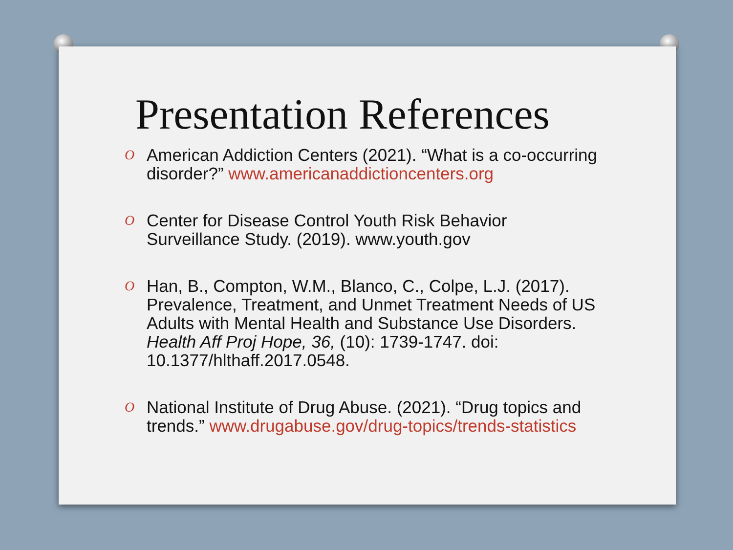Presentation References
O American Addiction Centers (2021). “What is a co-occurring disorder?” www.americanaddictioncenters.org
O Center for Disease Control Youth Risk Behavior Surveillance Study. (2019). www.youth.gov
O Han, B., Compton, W.M., Blanco, C., Colpe, L.J. (2017). Prevalence, Treatment, and Unmet Treatment Needs of US Adults with Mental Health and Substance Use Disorders. Health Aff Proj Hope, 36, (10): 1739-1747. doi: 10.1377/hlthaff.2017.0548.
O National Institute of Drug Abuse. (2021). “Drug topics and trends.” www.drugabuse.gov/drug-topics/trends-statistics